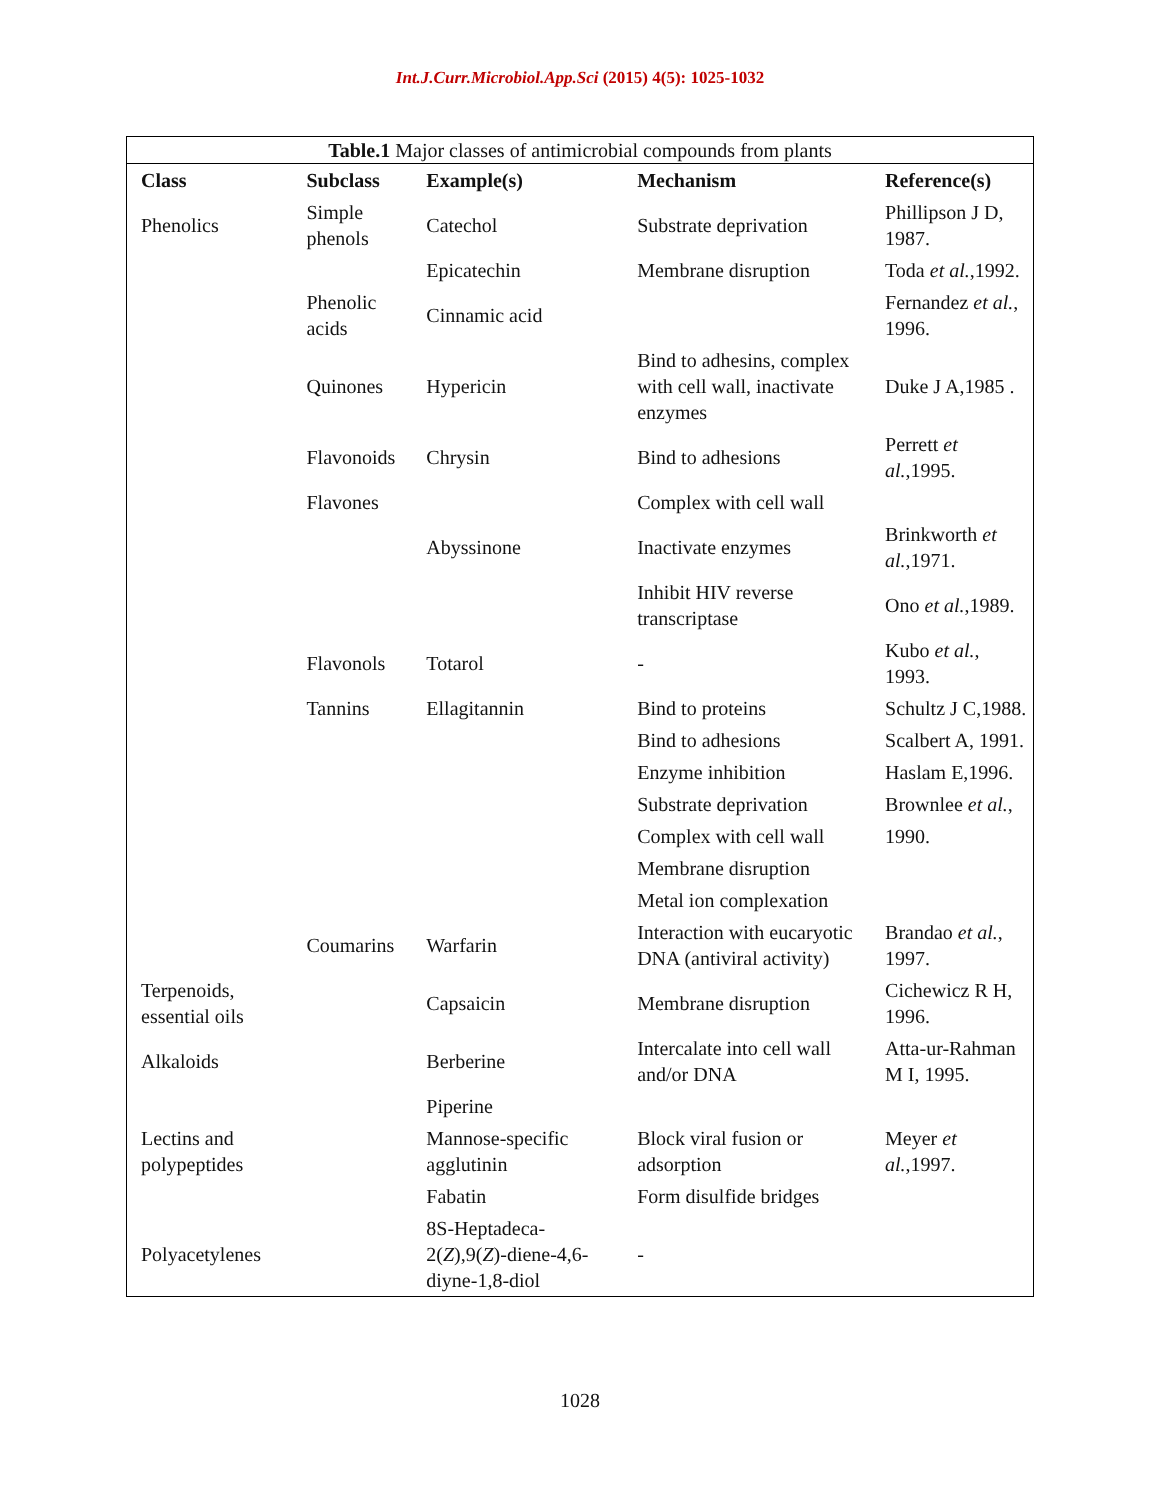Int.J.Curr.Microbiol.App.Sci (2015) 4(5): 1025-1032
| Table.1 Major classes of antimicrobial compounds from plants | | | | |
| Class | Subclass | Example(s) | Mechanism | Reference(s) |
| Phenolics | Simple phenols | Catechol | Substrate deprivation | Phillipson J D, 1987. |
| | | Epicatechin | Membrane disruption | Toda et al. ,1992. |
| | Phenolic acids | Cinnamic acid | | Fernandez et al. , 1996. |
| | Quinones | Hypericin | Bind to adhesins, complex with cell wall, inactivate enzymes | Duke J A,1985 . |
| | Flavonoids | Chrysin | Bind to adhesions | Perrett et al. ,1995. |
| | Flavones | | Complex with cell wall | |
| | | Abyssinone | Inactivate enzymes | Brinkworth et al. ,1971. |
| | | | Inhibit HIV reverse transcriptase | Ono et al. ,1989. |
| | Flavonols | Totarol | - | Kubo et al. , 1993. |
| | Tannins | Ellagitannin | Bind to proteins | Schultz J C,1988. |
| | | | Bind to adhesions | Scalbert A, 1991. |
| | | | Enzyme inhibition | Haslam E,1996. |
| | | | Substrate deprivation | Brownlee et al. , |
| | | | Complex with cell wall | 1990. |
| | | | Membrane disruption | |
| | | | Metal ion complexation | |
| | Coumarins | Warfarin | Interaction with eucaryotic DNA (antiviral activity) | Brandao et al. , 1997. |
| Terpenoids, essential oils | | Capsaicin | Membrane disruption | Cichewicz R H, 1996. |
| Alkaloids | | Berberine | Intercalate into cell wall and/or DNA | Atta-ur-Rahman M I, 1995. |
| | | Piperine | | |
| Lectins and polypeptides | | Mannose-specific agglutinin | Block viral fusion or adsorption | Meyer et al. ,1997. |
| | | Fabatin | Form disulfide bridges | |
| Polyacetylenes | | 8S-Heptadeca-2( Z ),9( Z )-diene-4,6-diyne-1,8-diol | - | |
1028